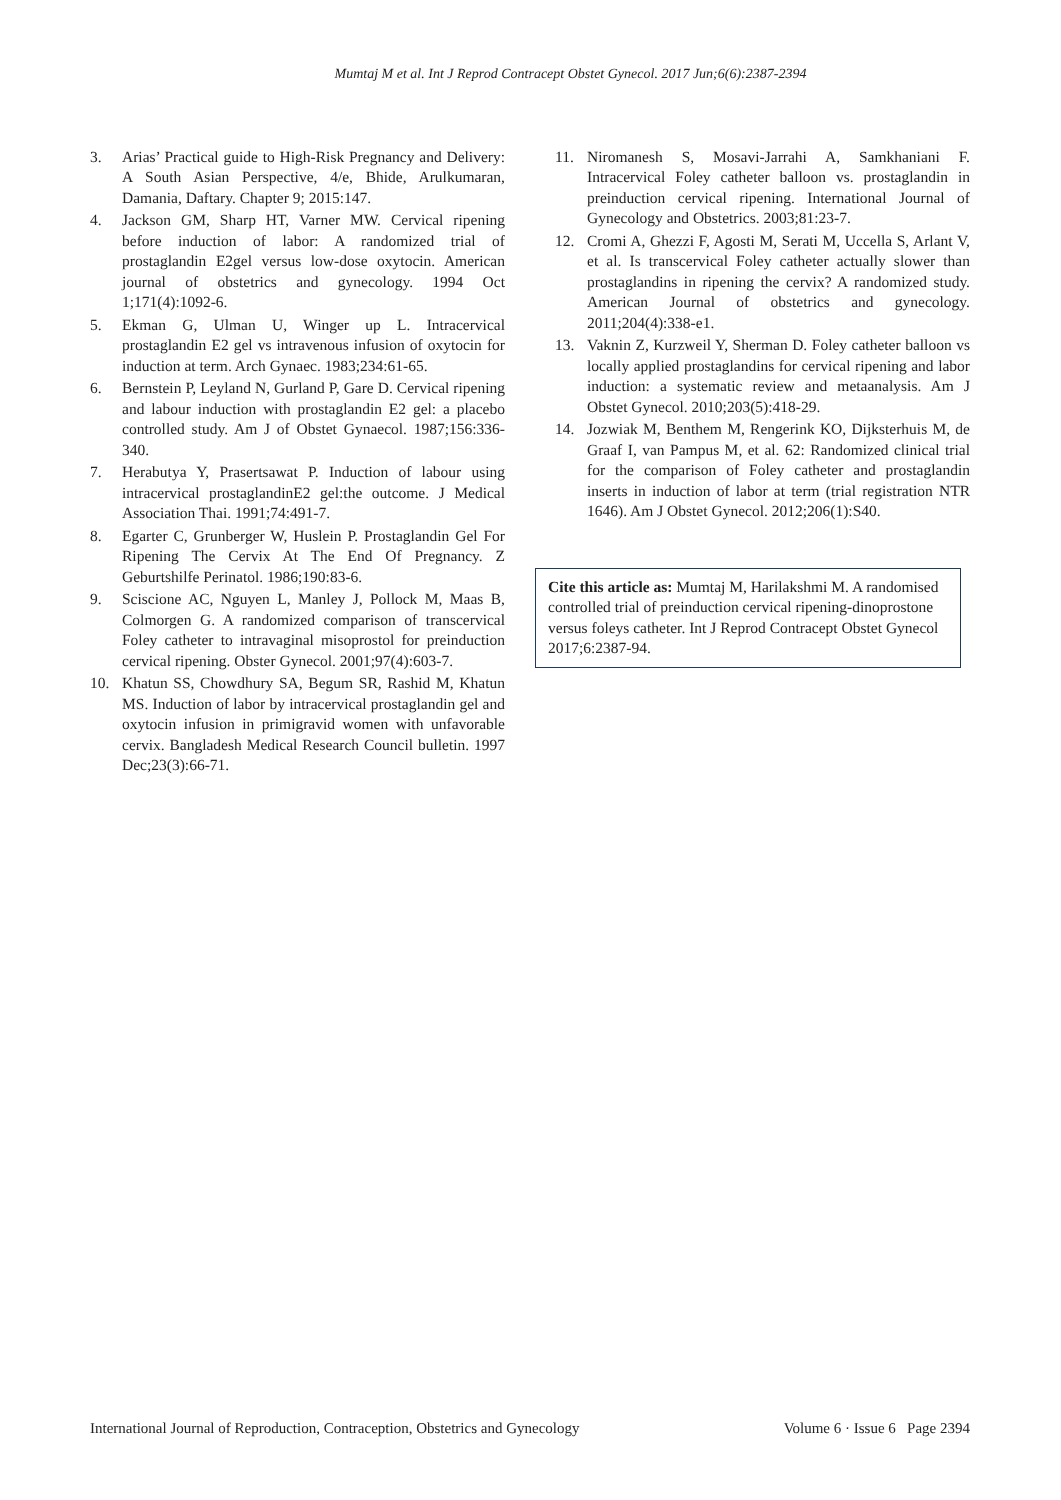Mumtaj M et al. Int J Reprod Contracept Obstet Gynecol. 2017 Jun;6(6):2387-2394
3. Arias’ Practical guide to High-Risk Pregnancy and Delivery: A South Asian Perspective, 4/e, Bhide, Arulkumaran, Damania, Daftary. Chapter 9; 2015:147.
4. Jackson GM, Sharp HT, Varner MW. Cervical ripening before induction of labor: A randomized trial of prostaglandin E2gel versus low-dose oxytocin. American journal of obstetrics and gynecology. 1994 Oct 1;171(4):1092-6.
5. Ekman G, Ulman U, Winger up L. Intracervical prostaglandin E2 gel vs intravenous infusion of oxytocin for induction at term. Arch Gynaec. 1983;234:61-65.
6. Bernstein P, Leyland N, Gurland P, Gare D. Cervical ripening and labour induction with prostaglandin E2 gel: a placebo controlled study. Am J of Obstet Gynaecol. 1987;156:336-340.
7. Herabutya Y, Prasertsawat P. Induction of labour using intracervical prostaglandinE2 gel:the outcome. J Medical Association Thai. 1991;74:491-7.
8. Egarter C, Grunberger W, Huslein P. Prostaglandin Gel For Ripening The Cervix At The End Of Pregnancy. Z Geburtshilfe Perinatol. 1986;190:83-6.
9. Sciscione AC, Nguyen L, Manley J, Pollock M, Maas B, Colmorgen G. A randomized comparison of transcervical Foley catheter to intravaginal misoprostol for preinduction cervical ripening. Obster Gynecol. 2001;97(4):603-7.
10. Khatun SS, Chowdhury SA, Begum SR, Rashid M, Khatun MS. Induction of labor by intracervical prostaglandin gel and oxytocin infusion in primigravid women with unfavorable cervix. Bangladesh Medical Research Council bulletin. 1997 Dec;23(3):66-71.
11. Niromanesh S, Mosavi-Jarrahi A, Samkhaniani F. Intracervical Foley catheter balloon vs. prostaglandin in preinduction cervical ripening. International Journal of Gynecology and Obstetrics. 2003;81:23-7.
12. Cromi A, Ghezzi F, Agosti M, Serati M, Uccella S, Arlant V, et al. Is transcervical Foley catheter actually slower than prostaglandins in ripening the cervix? A randomized study. American Journal of obstetrics and gynecology. 2011;204(4):338-e1.
13. Vaknin Z, Kurzweil Y, Sherman D. Foley catheter balloon vs locally applied prostaglandins for cervical ripening and labor induction: a systematic review and metaanalysis. Am J Obstet Gynecol. 2010;203(5):418-29.
14. Jozwiak M, Benthem M, Rengerink KO, Dijksterhuis M, de Graaf I, van Pampus M, et al. 62: Randomized clinical trial for the comparison of Foley catheter and prostaglandin inserts in induction of labor at term (trial registration NTR 1646). Am J Obstet Gynecol. 2012;206(1):S40.
Cite this article as: Mumtaj M, Harilakshmi M. A randomised controlled trial of preinduction cervical ripening-dinoprostone versus foleys catheter. Int J Reprod Contracept Obstet Gynecol 2017;6:2387-94.
International Journal of Reproduction, Contraception, Obstetrics and Gynecology Volume 6 · Issue 6 Page 2394